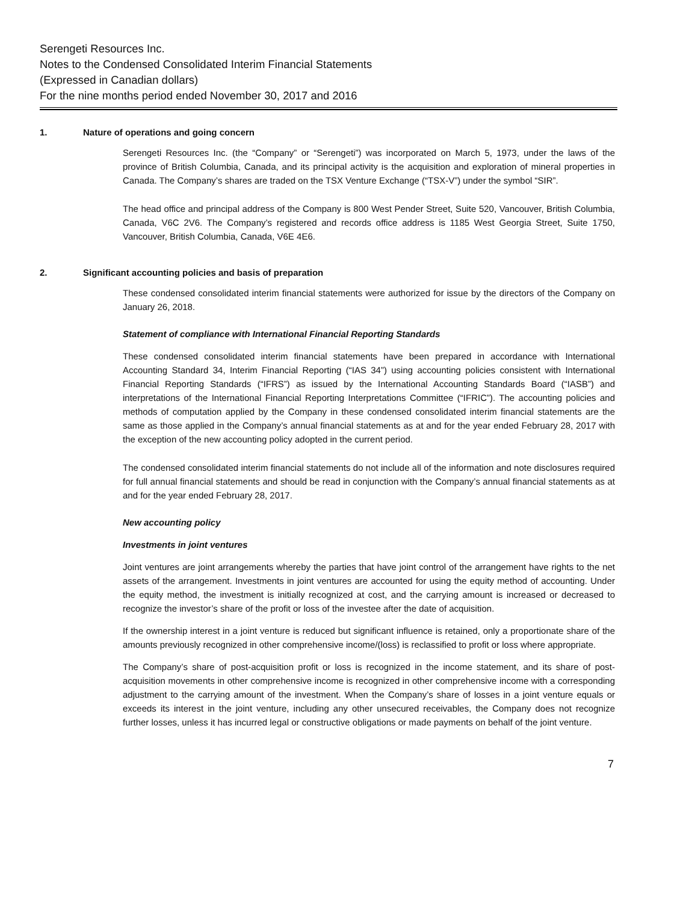Serengeti Resources Inc.
Notes to the Condensed Consolidated Interim Financial Statements
(Expressed in Canadian dollars)
For the nine months period ended November 30, 2017 and 2016
1. Nature of operations and going concern
Serengeti Resources Inc. (the “Company” or “Serengeti”) was incorporated on March 5, 1973, under the laws of the province of British Columbia, Canada, and its principal activity is the acquisition and exploration of mineral properties in Canada. The Company’s shares are traded on the TSX Venture Exchange (“TSX-V”) under the symbol “SIR”.
The head office and principal address of the Company is 800 West Pender Street, Suite 520, Vancouver, British Columbia, Canada, V6C 2V6. The Company’s registered and records office address is 1185 West Georgia Street, Suite 1750, Vancouver, British Columbia, Canada, V6E 4E6.
2. Significant accounting policies and basis of preparation
These condensed consolidated interim financial statements were authorized for issue by the directors of the Company on January 26, 2018.
Statement of compliance with International Financial Reporting Standards
These condensed consolidated interim financial statements have been prepared in accordance with International Accounting Standard 34, Interim Financial Reporting (“IAS 34”) using accounting policies consistent with International Financial Reporting Standards (“IFRS”) as issued by the International Accounting Standards Board (“IASB”) and interpretations of the International Financial Reporting Interpretations Committee (“IFRIC”). The accounting policies and methods of computation applied by the Company in these condensed consolidated interim financial statements are the same as those applied in the Company’s annual financial statements as at and for the year ended February 28, 2017 with the exception of the new accounting policy adopted in the current period.
The condensed consolidated interim financial statements do not include all of the information and note disclosures required for full annual financial statements and should be read in conjunction with the Company’s annual financial statements as at and for the year ended February 28, 2017.
New accounting policy
Investments in joint ventures
Joint ventures are joint arrangements whereby the parties that have joint control of the arrangement have rights to the net assets of the arrangement. Investments in joint ventures are accounted for using the equity method of accounting. Under the equity method, the investment is initially recognized at cost, and the carrying amount is increased or decreased to recognize the investor’s share of the profit or loss of the investee after the date of acquisition.
If the ownership interest in a joint venture is reduced but significant influence is retained, only a proportionate share of the amounts previously recognized in other comprehensive income/(loss) is reclassified to profit or loss where appropriate.
The Company’s share of post-acquisition profit or loss is recognized in the income statement, and its share of post-acquisition movements in other comprehensive income is recognized in other comprehensive income with a corresponding adjustment to the carrying amount of the investment. When the Company’s share of losses in a joint venture equals or exceeds its interest in the joint venture, including any other unsecured receivables, the Company does not recognize further losses, unless it has incurred legal or constructive obligations or made payments on behalf of the joint venture.
7